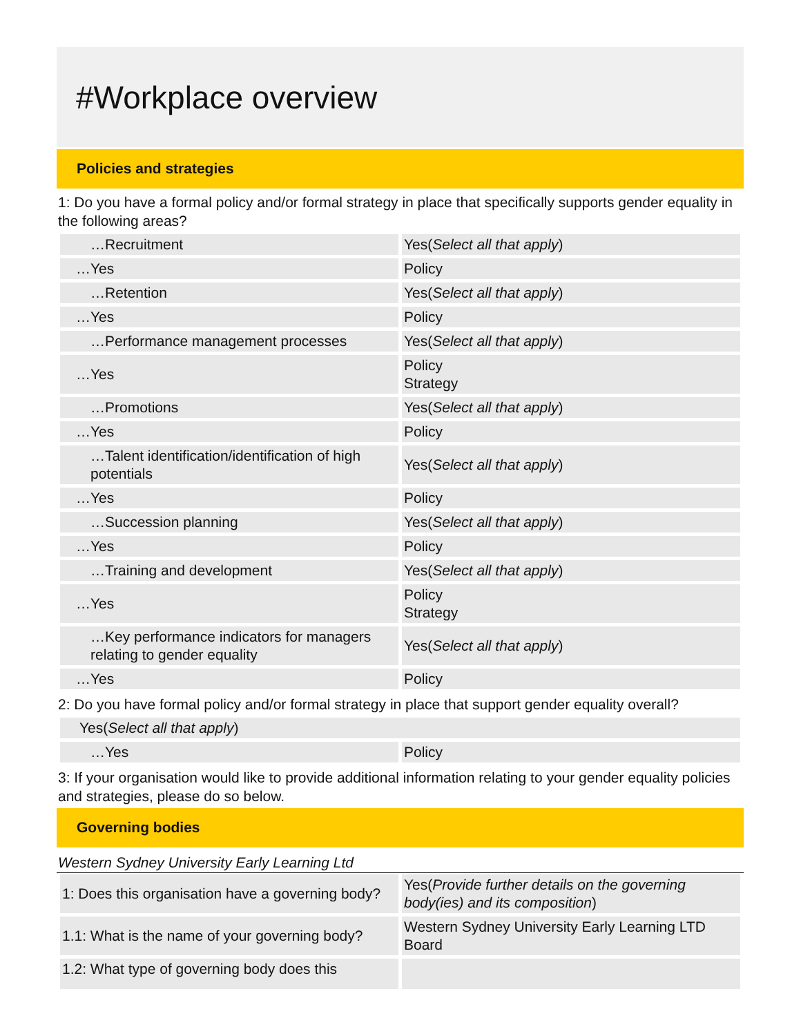#Workplace overview
Policies and strategies
1: Do you have a formal policy and/or formal strategy in place that specifically supports gender equality in the following areas?
| …Recruitment | Yes( Select all that apply ) |
| …Yes | Policy |
| …Retention | Yes( Select all that apply ) |
| …Yes | Policy |
| …Performance management processes | Yes( Select all that apply ) |
| …Yes | Policy Strategy |
| …Promotions | Yes( Select all that apply ) |
| …Yes | Policy |
| …Talent identification/identification of high potentials | Yes( Select all that apply ) |
| …Yes | Policy |
| …Succession planning | Yes( Select all that apply ) |
| …Yes | Policy |
| …Training and development | Yes( Select all that apply ) |
| …Yes | Policy Strategy |
| …Key performance indicators for managers relating to gender equality | Yes( Select all that apply ) |
| …Yes | Policy |
2: Do you have formal policy and/or formal strategy in place that support gender equality overall?
| Yes( Select all that apply ) | |
| …Yes | Policy |
3: If your organisation would like to provide additional information relating to your gender equality policies and strategies, please do so below.
Governing bodies
Western Sydney University Early Learning Ltd
| 1: Does this organisation have a governing body? | Yes( Provide further details on the governing body(ies) and its composition ) |
| 1.1: What is the name of your governing body? | Western Sydney University Early Learning LTD Board |
| 1.2: What type of governing body does this | |